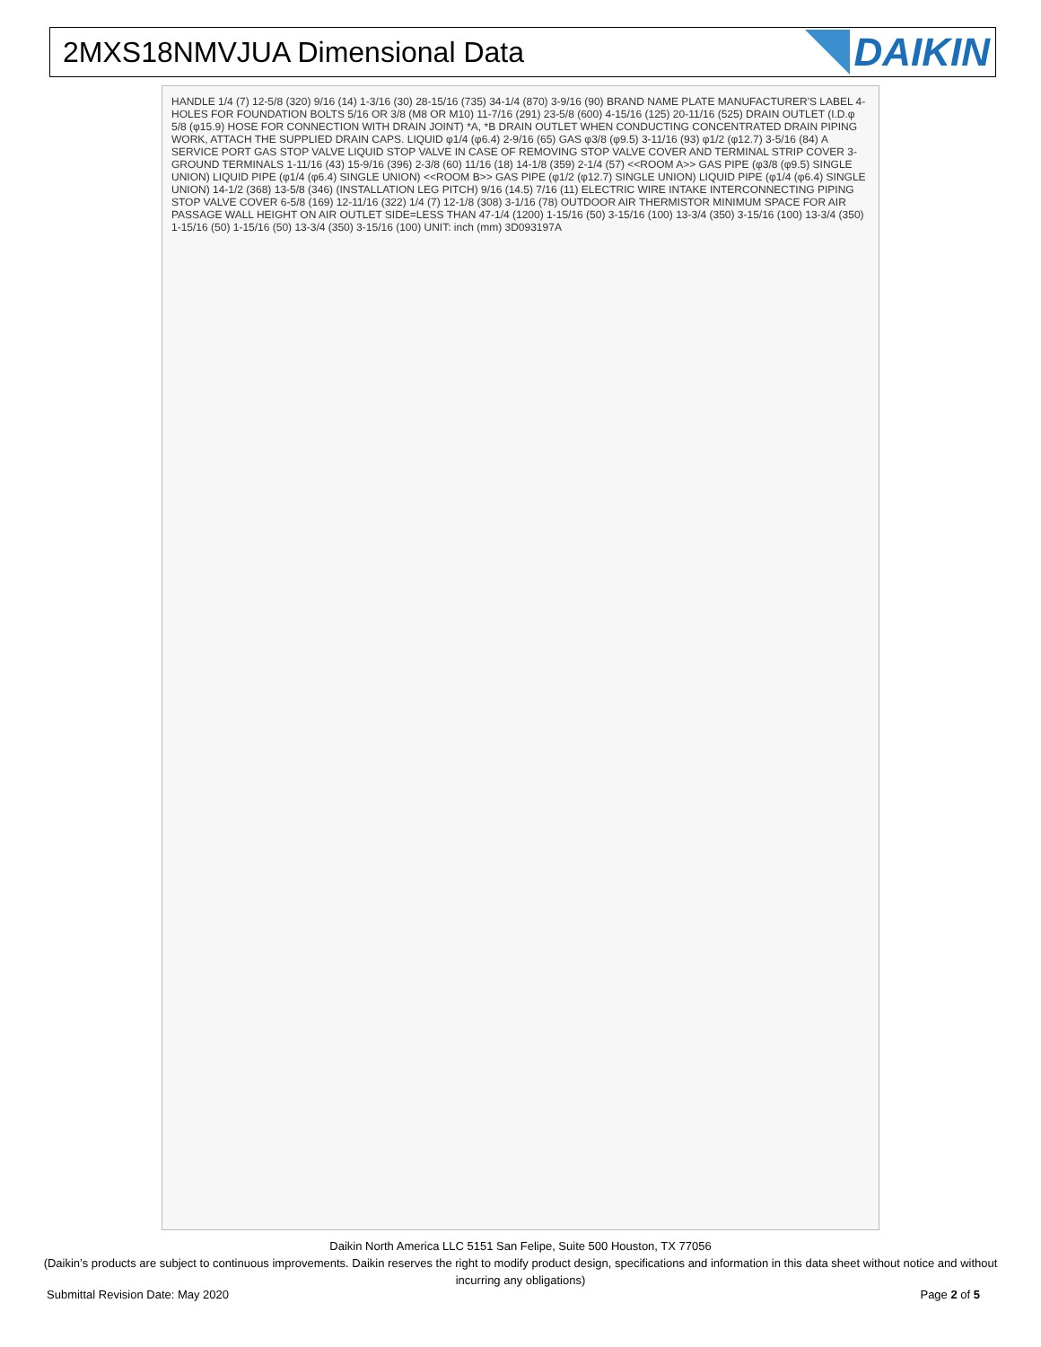2MXS18NMVJUA Dimensional Data
DAIKIN
HANDLE 1/4 (7) 12-5/8 (320) 9/16 (14) 1-3/16 (30) 28-15/16 (735) 34-1/4 (870) 3-9/16 (90) BRAND NAME PLATE MANUFACTURER'S LABEL 4-HOLES FOR FOUNDATION BOLTS 5/16 OR 3/8 (M8 OR M10) 11-7/16 (291) 23-5/8 (600) 4-15/16 (125) 20-11/16 (525) DRAIN OUTLET (I.D.φ 5/8 (φ15.9) HOSE FOR CONNECTION WITH DRAIN JOINT) *A, *B DRAIN OUTLET WHEN CONDUCTING CONCENTRATED DRAIN PIPING WORK, ATTACH THE SUPPLIED DRAIN CAPS. LIQUID φ1/4 (φ6.4) 2-9/16 (65) GAS φ3/8 (φ9.5) 3-11/16 (93) φ1/2 (φ12.7) 3-5/16 (84) A SERVICE PORT GAS STOP VALVE LIQUID STOP VALVE IN CASE OF REMOVING STOP VALVE COVER AND TERMINAL STRIP COVER 3-GROUND TERMINALS 1-11/16 (43) 15-9/16 (396) 2-3/8 (60) 11/16 (18) 14-1/8 (359) 2-1/4 (57) <<ROOM A>> GAS PIPE (φ3/8 (φ9.5) SINGLE UNION) LIQUID PIPE (φ1/4 (φ6.4) SINGLE UNION) <<ROOM B>> GAS PIPE (φ1/2 (φ12.7) SINGLE UNION) LIQUID PIPE (φ1/4 (φ6.4) SINGLE UNION) 14-1/2 (368) 13-5/8 (346) (INSTALLATION LEG PITCH) 9/16 (14.5) 7/16 (11) ELECTRIC WIRE INTAKE INTERCONNECTING PIPING STOP VALVE COVER 6-5/8 (169) 12-11/16 (322) 1/4 (7) 12-1/8 (308) 3-1/16 (78) OUTDOOR AIR THERMISTOR MINIMUM SPACE FOR AIR PASSAGE WALL HEIGHT ON AIR OUTLET SIDE=LESS THAN 47-1/4 (1200) 1-15/16 (50) 3-15/16 (100) 13-3/4 (350) 3-15/16 (100) 13-3/4 (350) 1-15/16 (50) 1-15/16 (50) 13-3/4 (350) 3-15/16 (100) UNIT: inch (mm) 3D093197A
Daikin North America LLC 5151 San Felipe, Suite 500 Houston, TX 77056
(Daikin’s products are subject to continuous improvements. Daikin reserves the right to modify product design, specifications and information in this data sheet without notice and without incurring any obligations)
Submittal Revision Date: May 2020
Page 2 of 5